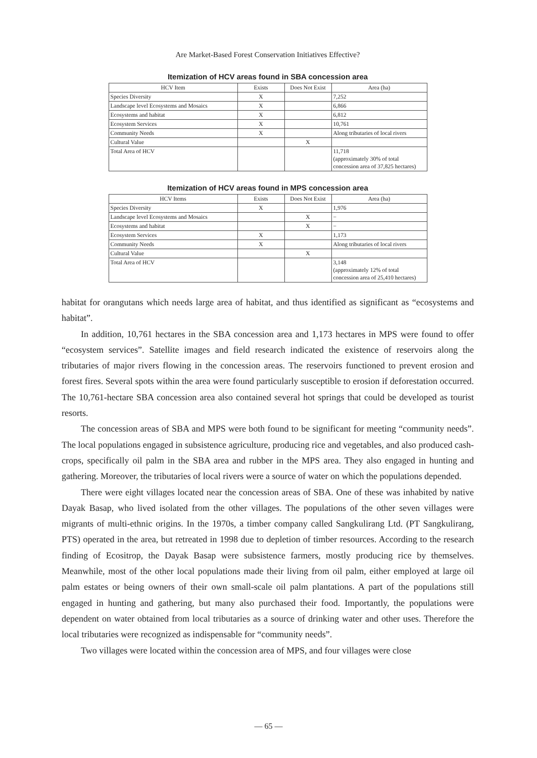Are Market-Based Forest Conservation Initiatives Effective?
Itemization of HCV areas found in SBA concession area
| HCV Item | Exists | Does Not Exist | Area (ha) |
| --- | --- | --- | --- |
| Species Diversity | X | | 7,252 |
| Landscape level Ecosystems and Mosaics | X | | 6,866 |
| Ecosystems and habitat | X | | 6,812 |
| Ecosystem Services | X | | 10,761 |
| Community Needs | X | | Along tributaries of local rivers |
| Cultural Value | | X | |
| Total Area of HCV | | | 11,718 (approximately 30% of total concession area of 37,825 hectares) |
Itemization of HCV areas found in MPS concession area
| HCV Items | Exists | Does Not Exist | Area (ha) |
| --- | --- | --- | --- |
| Species Diversity | X | | 1,976 |
| Landscape level Ecosystems and Mosaics | | X | − |
| Ecosystems and habitat | | X | − |
| Ecosystem Services | X | | 1,173 |
| Community Needs | X | | Along tributaries of local rivers |
| Cultural Value | | X | |
| Total Area of HCV | | | 3,148 (approximately 12% of total concession area of 25,410 hectares) |
habitat for orangutans which needs large area of habitat, and thus identified as significant as “ecosystems and habitat”.
In addition, 10,761 hectares in the SBA concession area and 1,173 hectares in MPS were found to offer “ecosystem services”. Satellite images and field research indicated the existence of reservoirs along the tributaries of major rivers flowing in the concession areas. The reservoirs functioned to prevent erosion and forest fires. Several spots within the area were found particularly susceptible to erosion if deforestation occurred. The 10,761-hectare SBA concession area also contained several hot springs that could be developed as tourist resorts.
The concession areas of SBA and MPS were both found to be significant for meeting “community needs”. The local populations engaged in subsistence agriculture, producing rice and vegetables, and also produced cash-crops, specifically oil palm in the SBA area and rubber in the MPS area. They also engaged in hunting and gathering. Moreover, the tributaries of local rivers were a source of water on which the populations depended.
There were eight villages located near the concession areas of SBA. One of these was inhabited by native Dayak Basap, who lived isolated from the other villages. The populations of the other seven villages were migrants of multi-ethnic origins. In the 1970s, a timber company called Sangkulirang Ltd. (PT Sangkulirang, PTS) operated in the area, but retreated in 1998 due to depletion of timber resources. According to the research finding of Ecositrop, the Dayak Basap were subsistence farmers, mostly producing rice by themselves. Meanwhile, most of the other local populations made their living from oil palm, either employed at large oil palm estates or being owners of their own small-scale oil palm plantations. A part of the populations still engaged in hunting and gathering, but many also purchased their food. Importantly, the populations were dependent on water obtained from local tributaries as a source of drinking water and other uses. Therefore the local tributaries were recognized as indispensable for “community needs”.
Two villages were located within the concession area of MPS, and four villages were close
— 65 —